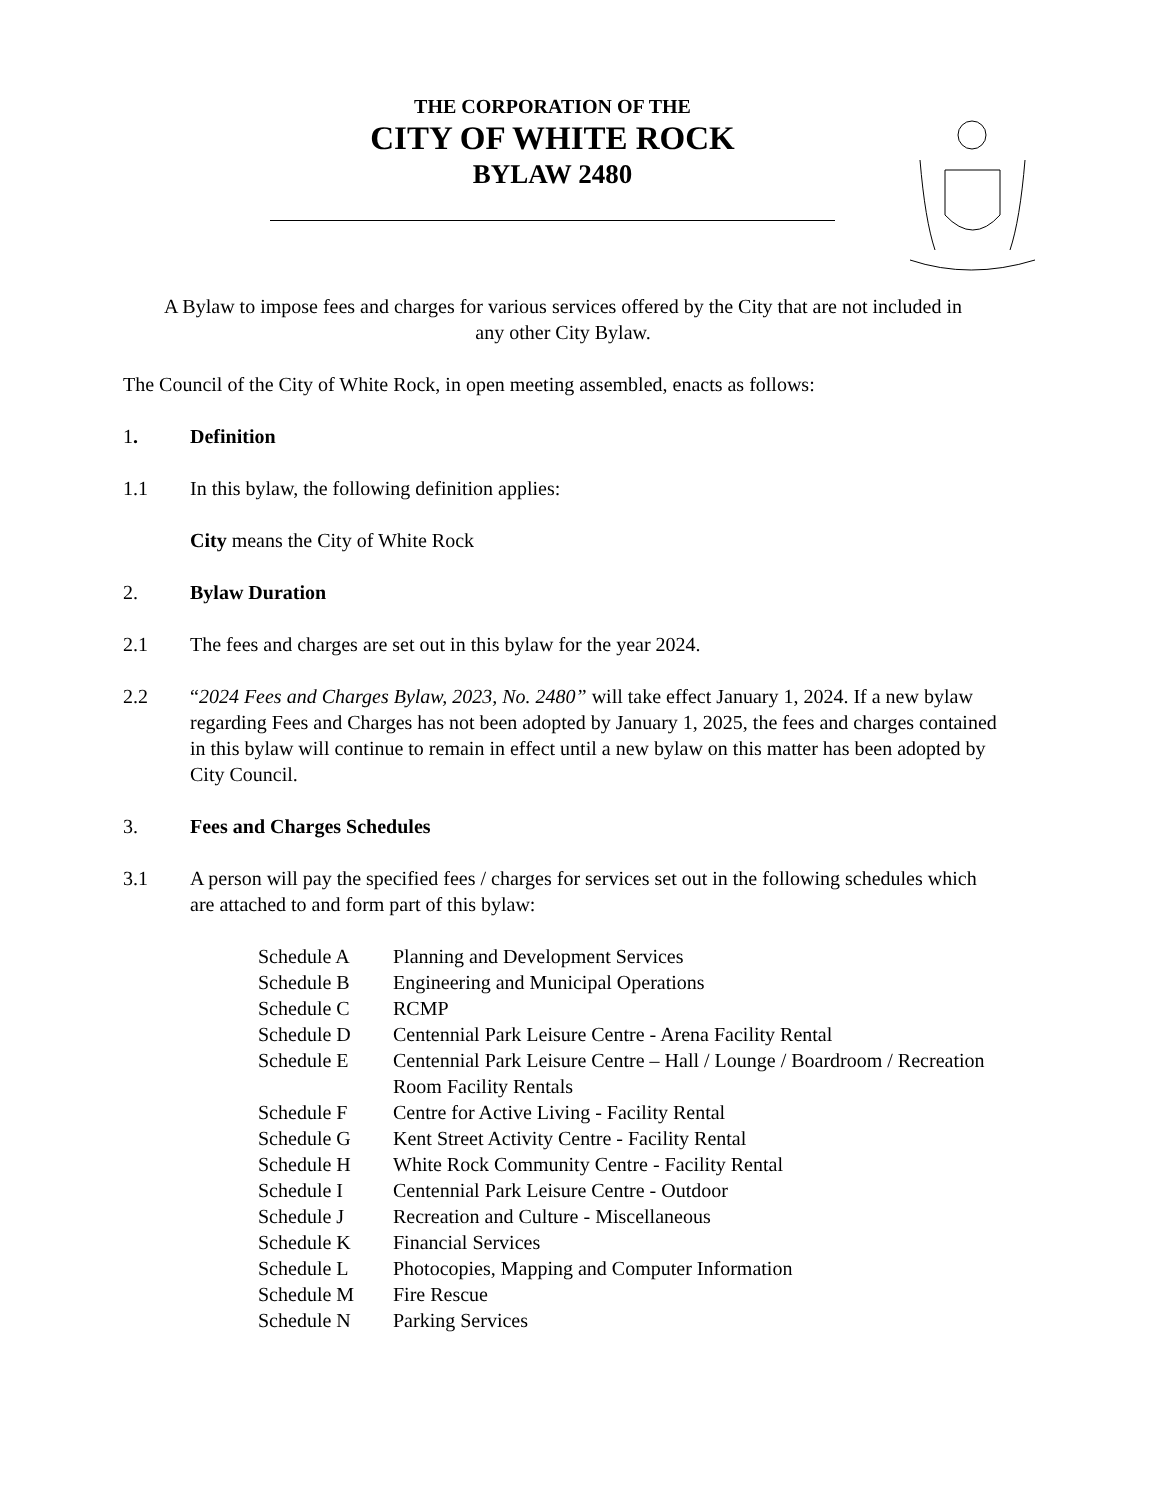THE CORPORATION OF THE
CITY OF WHITE ROCK
BYLAW 2480
A Bylaw to impose fees and charges for various services offered by the City that are not included in any other City Bylaw.
The Council of the City of White Rock, in open meeting assembled, enacts as follows:
1. Definition
1.1 In this bylaw, the following definition applies:
City means the City of White Rock
2. Bylaw Duration
2.1 The fees and charges are set out in this bylaw for the year 2024.
2.2 “2024 Fees and Charges Bylaw, 2023, No. 2480” will take effect January 1, 2024. If a new bylaw regarding Fees and Charges has not been adopted by January 1, 2025, the fees and charges contained in this bylaw will continue to remain in effect until a new bylaw on this matter has been adopted by City Council.
3. Fees and Charges Schedules
3.1 A person will pay the specified fees / charges for services set out in the following schedules which are attached to and form part of this bylaw:
Schedule A Planning and Development Services
Schedule B Engineering and Municipal Operations
Schedule C RCMP
Schedule D Centennial Park Leisure Centre - Arena Facility Rental
Schedule E Centennial Park Leisure Centre – Hall / Lounge / Boardroom / Recreation Room Facility Rentals
Schedule F Centre for Active Living - Facility Rental
Schedule G Kent Street Activity Centre - Facility Rental
Schedule H White Rock Community Centre - Facility Rental
Schedule I Centennial Park Leisure Centre - Outdoor
Schedule J Recreation and Culture - Miscellaneous
Schedule K Financial Services
Schedule L Photocopies, Mapping and Computer Information
Schedule M Fire Rescue
Schedule N Parking Services